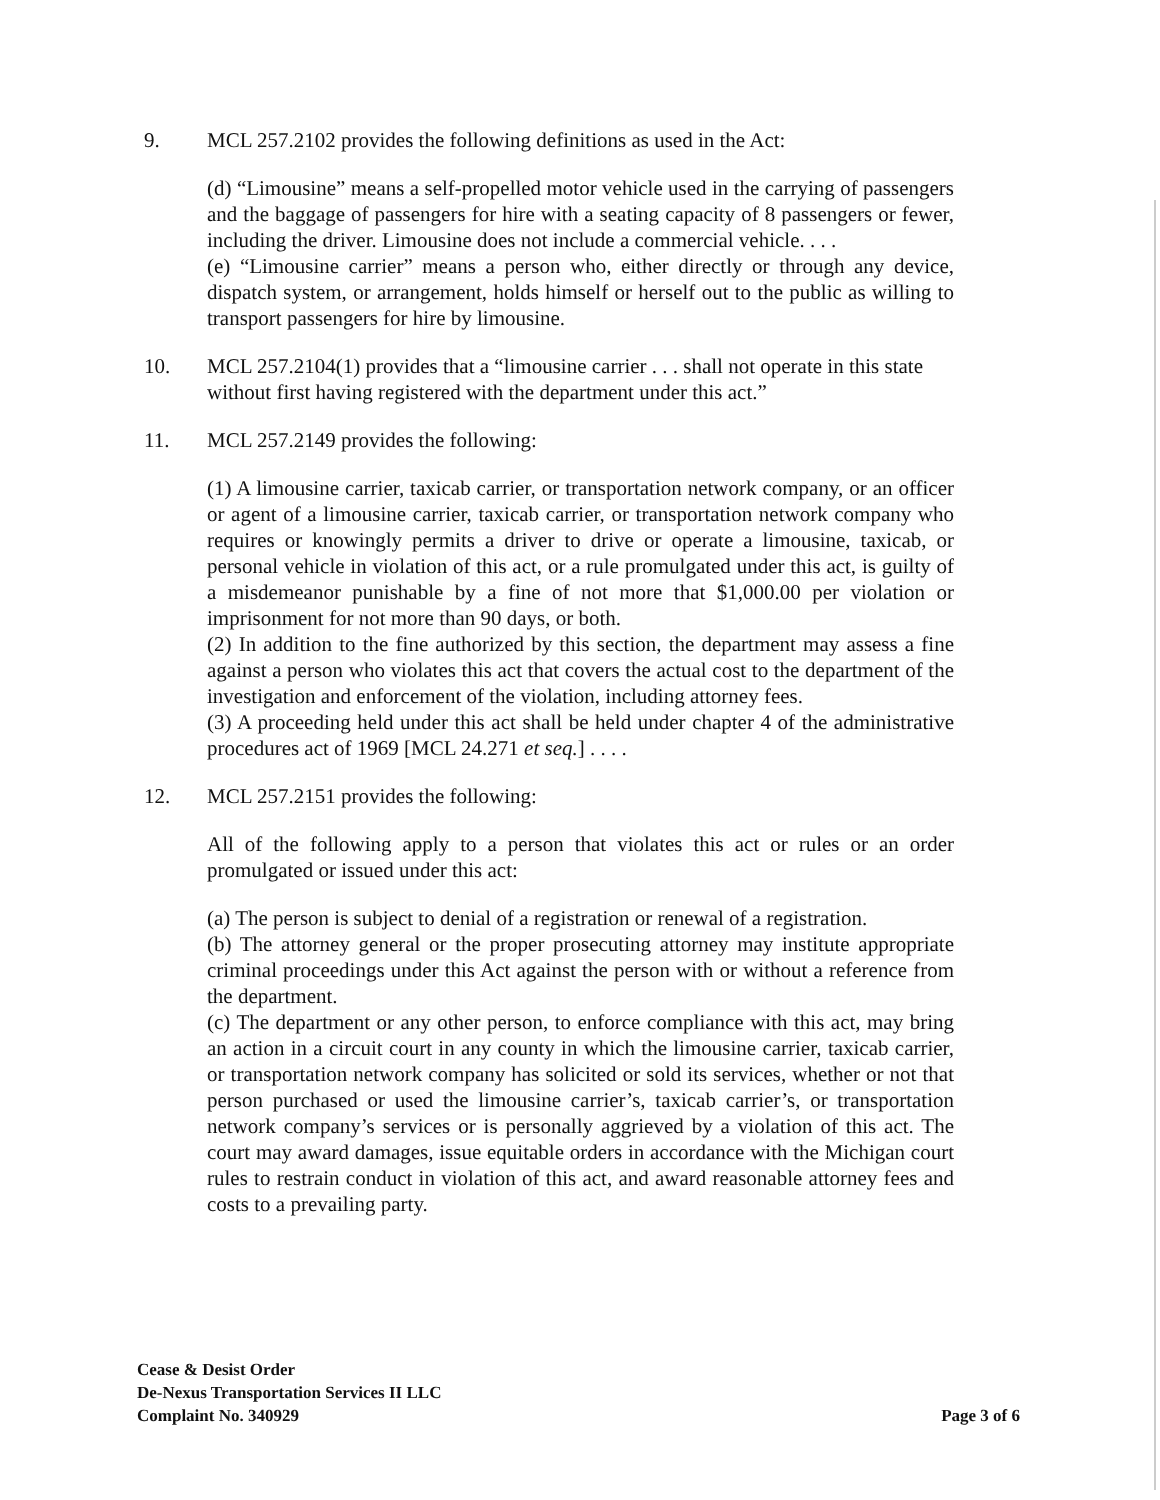9. MCL 257.2102 provides the following definitions as used in the Act:
(d) “Limousine” means a self-propelled motor vehicle used in the carrying of passengers and the baggage of passengers for hire with a seating capacity of 8 passengers or fewer, including the driver. Limousine does not include a commercial vehicle. . . .
(e) “Limousine carrier” means a person who, either directly or through any device, dispatch system, or arrangement, holds himself or herself out to the public as willing to transport passengers for hire by limousine.
10. MCL 257.2104(1) provides that a “limousine carrier . . . shall not operate in this state without first having registered with the department under this act.”
11. MCL 257.2149 provides the following:
(1) A limousine carrier, taxicab carrier, or transportation network company, or an officer or agent of a limousine carrier, taxicab carrier, or transportation network company who requires or knowingly permits a driver to drive or operate a limousine, taxicab, or personal vehicle in violation of this act, or a rule promulgated under this act, is guilty of a misdemeanor punishable by a fine of not more that $1,000.00 per violation or imprisonment for not more than 90 days, or both.
(2) In addition to the fine authorized by this section, the department may assess a fine against a person who violates this act that covers the actual cost to the department of the investigation and enforcement of the violation, including attorney fees.
(3) A proceeding held under this act shall be held under chapter 4 of the administrative procedures act of 1969 [MCL 24.271 et seq.] . . . .
12. MCL 257.2151 provides the following:
All of the following apply to a person that violates this act or rules or an order promulgated or issued under this act:
(a) The person is subject to denial of a registration or renewal of a registration.
(b) The attorney general or the proper prosecuting attorney may institute appropriate criminal proceedings under this Act against the person with or without a reference from the department.
(c) The department or any other person, to enforce compliance with this act, may bring an action in a circuit court in any county in which the limousine carrier, taxicab carrier, or transportation network company has solicited or sold its services, whether or not that person purchased or used the limousine carrier’s, taxicab carrier’s, or transportation network company’s services or is personally aggrieved by a violation of this act. The court may award damages, issue equitable orders in accordance with the Michigan court rules to restrain conduct in violation of this act, and award reasonable attorney fees and costs to a prevailing party.
Cease & Desist Order
De-Nexus Transportation Services II LLC
Complaint No. 340929
Page 3 of 6